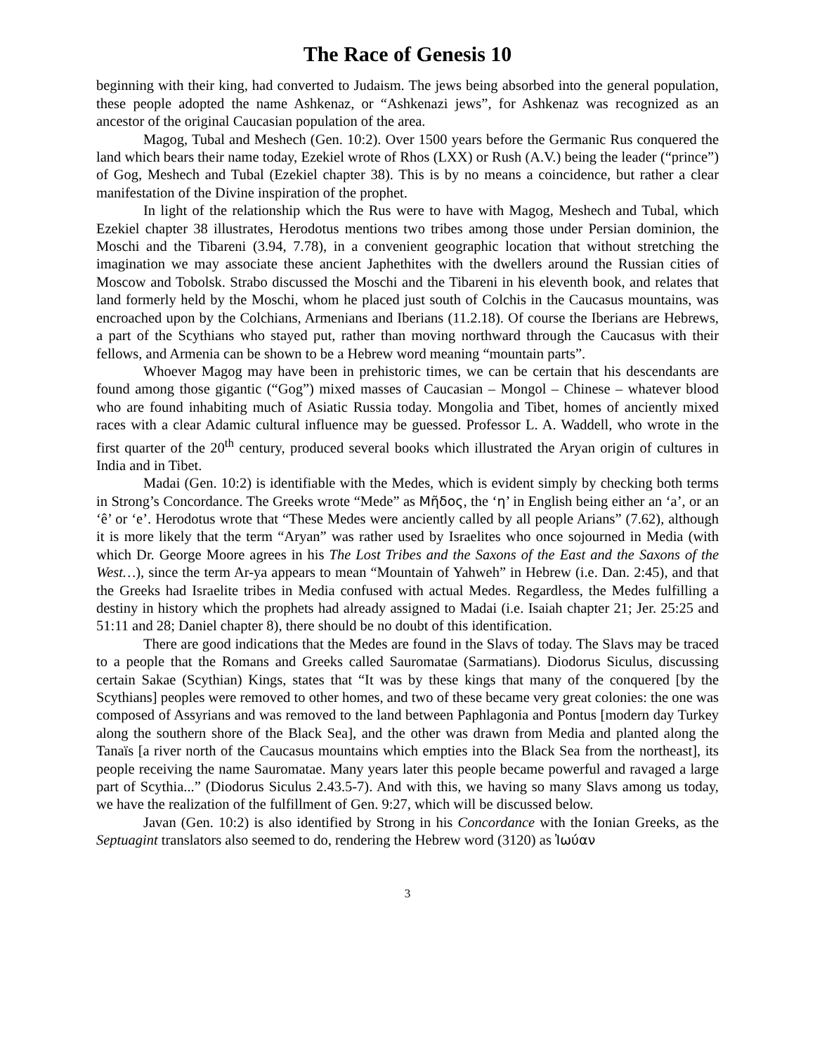The Race of Genesis 10
beginning with their king, had converted to Judaism. The jews being absorbed into the general population, these people adopted the name Ashkenaz, or “Ashkenazi jews”, for Ashkenaz was recognized as an ancestor of the original Caucasian population of the area.
Magog, Tubal and Meshech (Gen. 10:2). Over 1500 years before the Germanic Rus conquered the land which bears their name today, Ezekiel wrote of Rhos (LXX) or Rush (A.V.) being the leader (“prince”) of Gog, Meshech and Tubal (Ezekiel chapter 38). This is by no means a coincidence, but rather a clear manifestation of the Divine inspiration of the prophet.
In light of the relationship which the Rus were to have with Magog, Meshech and Tubal, which Ezekiel chapter 38 illustrates, Herodotus mentions two tribes among those under Persian dominion, the Moschi and the Tibareni (3.94, 7.78), in a convenient geographic location that without stretching the imagination we may associate these ancient Japhethites with the dwellers around the Russian cities of Moscow and Tobolsk. Strabo discussed the Moschi and the Tibareni in his eleventh book, and relates that land formerly held by the Moschi, whom he placed just south of Colchis in the Caucasus mountains, was encroached upon by the Colchians, Armenians and Iberians (11.2.18). Of course the Iberians are Hebrews, a part of the Scythians who stayed put, rather than moving northward through the Caucasus with their fellows, and Armenia can be shown to be a Hebrew word meaning “mountain parts”.
Whoever Magog may have been in prehistoric times, we can be certain that his descendants are found among those gigantic (“Gog”) mixed masses of Caucasian – Mongol – Chinese – whatever blood who are found inhabiting much of Asiatic Russia today. Mongolia and Tibet, homes of anciently mixed races with a clear Adamic cultural influence may be guessed. Professor L. A. Waddell, who wrote in the first quarter of the 20<sup>th</sup> century, produced several books which illustrated the Aryan origin of cultures in India and in Tibet.
Madai (Gen. 10:2) is identifiable with the Medes, which is evident simply by checking both terms in Strong’s Concordance. The Greeks wrote “Mede” as Μῆδος, the ‘η’ in English being either an ‘a’, or an ‘ê’ or ‘e’. Herodotus wrote that “These Medes were anciently called by all people Arians” (7.62), although it is more likely that the term “Aryan” was rather used by Israelites who once sojourned in Media (with which Dr. George Moore agrees in his The Lost Tribes and the Saxons of the East and the Saxons of the West…), since the term Ar-ya appears to mean “Mountain of Yahweh” in Hebrew (i.e. Dan. 2:45), and that the Greeks had Israelite tribes in Media confused with actual Medes. Regardless, the Medes fulfilling a destiny in history which the prophets had already assigned to Madai (i.e. Isaiah chapter 21; Jer. 25:25 and 51:11 and 28; Daniel chapter 8), there should be no doubt of this identification.
There are good indications that the Medes are found in the Slavs of today. The Slavs may be traced to a people that the Romans and Greeks called Sauromatae (Sarmatians). Diodorus Siculus, discussing certain Sakae (Scythian) Kings, states that “It was by these kings that many of the conquered [by the Scythians] peoples were removed to other homes, and two of these became very great colonies: the one was composed of Assyrians and was removed to the land between Paphlagonia and Pontus [modern day Turkey along the southern shore of the Black Sea], and the other was drawn from Media and planted along the Tanaïs [a river north of the Caucasus mountains which empties into the Black Sea from the northeast], its people receiving the name Sauromatae. Many years later this people became powerful and ravaged a large part of Scythia...” (Diodorus Siculus 2.43.5-7). And with this, we having so many Slavs among us today, we have the realization of the fulfillment of Gen. 9:27, which will be discussed below.
Javan (Gen. 10:2) is also identified by Strong in his Concordance with the Ionian Greeks, as the Septuagint translators also seemed to do, rendering the Hebrew word (3120) as Ἰωύαν
3